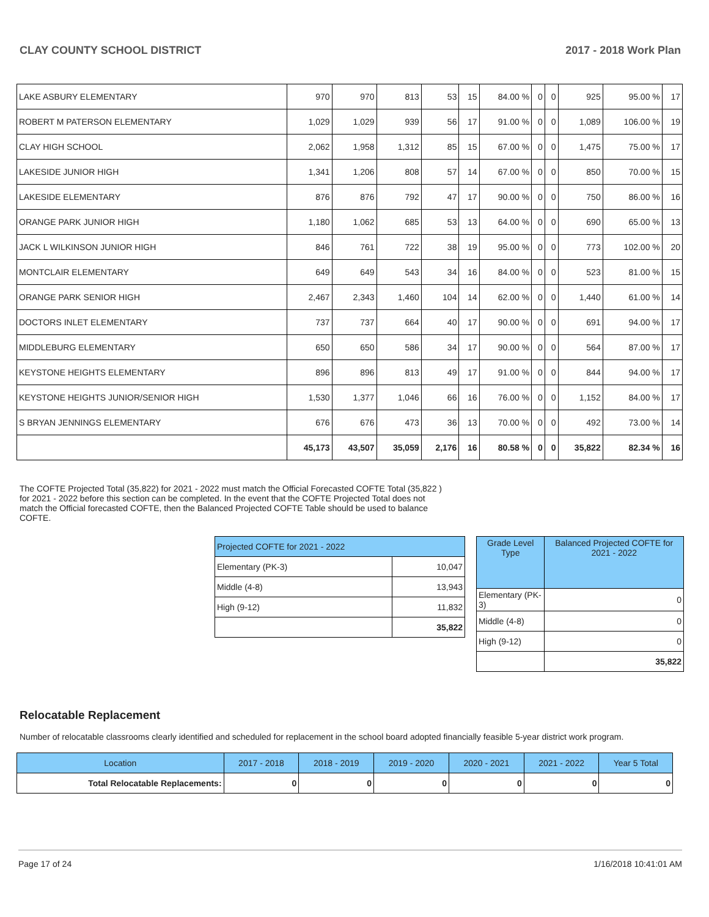CLAY COUNTY SCHOOL DISTRICT 2017 - 2018 Work Plan
| LAKE ASBURY ELEMENTARY | 970 | 970 | 813 | 53 | 15 | 84.00 % | 0 | 0 | 925 | 95.00 % | 17 |
| ROBERT M PATERSON ELEMENTARY | 1,029 | 1,029 | 939 | 56 | 17 | 91.00 % | 0 | 0 | 1,089 | 106.00 % | 19 |
| CLAY HIGH SCHOOL | 2,062 | 1,958 | 1,312 | 85 | 15 | 67.00 % | 0 | 0 | 1,475 | 75.00 % | 17 |
| LAKESIDE JUNIOR HIGH | 1,341 | 1,206 | 808 | 57 | 14 | 67.00 % | 0 | 0 | 850 | 70.00 % | 15 |
| LAKESIDE ELEMENTARY | 876 | 876 | 792 | 47 | 17 | 90.00 % | 0 | 0 | 750 | 86.00 % | 16 |
| ORANGE PARK JUNIOR HIGH | 1,180 | 1,062 | 685 | 53 | 13 | 64.00 % | 0 | 0 | 690 | 65.00 % | 13 |
| JACK L WILKINSON JUNIOR HIGH | 846 | 761 | 722 | 38 | 19 | 95.00 % | 0 | 0 | 773 | 102.00 % | 20 |
| MONTCLAIR ELEMENTARY | 649 | 649 | 543 | 34 | 16 | 84.00 % | 0 | 0 | 523 | 81.00 % | 15 |
| ORANGE PARK SENIOR HIGH | 2,467 | 2,343 | 1,460 | 104 | 14 | 62.00 % | 0 | 0 | 1,440 | 61.00 % | 14 |
| DOCTORS INLET ELEMENTARY | 737 | 737 | 664 | 40 | 17 | 90.00 % | 0 | 0 | 691 | 94.00 % | 17 |
| MIDDLEBURG ELEMENTARY | 650 | 650 | 586 | 34 | 17 | 90.00 % | 0 | 0 | 564 | 87.00 % | 17 |
| KEYSTONE HEIGHTS ELEMENTARY | 896 | 896 | 813 | 49 | 17 | 91.00 % | 0 | 0 | 844 | 94.00 % | 17 |
| KEYSTONE HEIGHTS JUNIOR/SENIOR HIGH | 1,530 | 1,377 | 1,046 | 66 | 16 | 76.00 % | 0 | 0 | 1,152 | 84.00 % | 17 |
| S BRYAN JENNINGS ELEMENTARY | 676 | 676 | 473 | 36 | 13 | 70.00 % | 0 | 0 | 492 | 73.00 % | 14 |
| | 45,173 | 43,507 | 35,059 | 2,176 | 16 | 80.58 % | 0 | 0 | 35,822 | 82.34 % | 16 |
The COFTE Projected Total (35,822) for 2021 - 2022 must match the Official Forecasted COFTE Total (35,822 ) for 2021 - 2022 before this section can be completed. In the event that the COFTE Projected Total does not match the Official forecasted COFTE, then the Balanced Projected COFTE Table should be used to balance COFTE.
| Projected COFTE for 2021 - 2022 | |
| --- | --- |
| Elementary (PK-3) | 10,047 |
| Middle (4-8) | 13,943 |
| High (9-12) | 11,832 |
| | 35,822 |
| Grade Level Type | Balanced Projected COFTE for 2021 - 2022 |
| --- | --- |
| Elementary (PK-3) | 0 |
| Middle (4-8) | 0 |
| High (9-12) | 0 |
| | 35,822 |
Relocatable Replacement
Number of relocatable classrooms clearly identified and scheduled for replacement in the school board adopted financially feasible 5-year district work program.
| Location | 2017 - 2018 | 2018 - 2019 | 2019 - 2020 | 2020 - 2021 | 2021 - 2022 | Year 5 Total |
| --- | --- | --- | --- | --- | --- | --- |
| Total Relocatable Replacements: | 0 | 0 | 0 | 0 | 0 | 0 |
Page 17 of 24 1/16/2018 10:41:01 AM